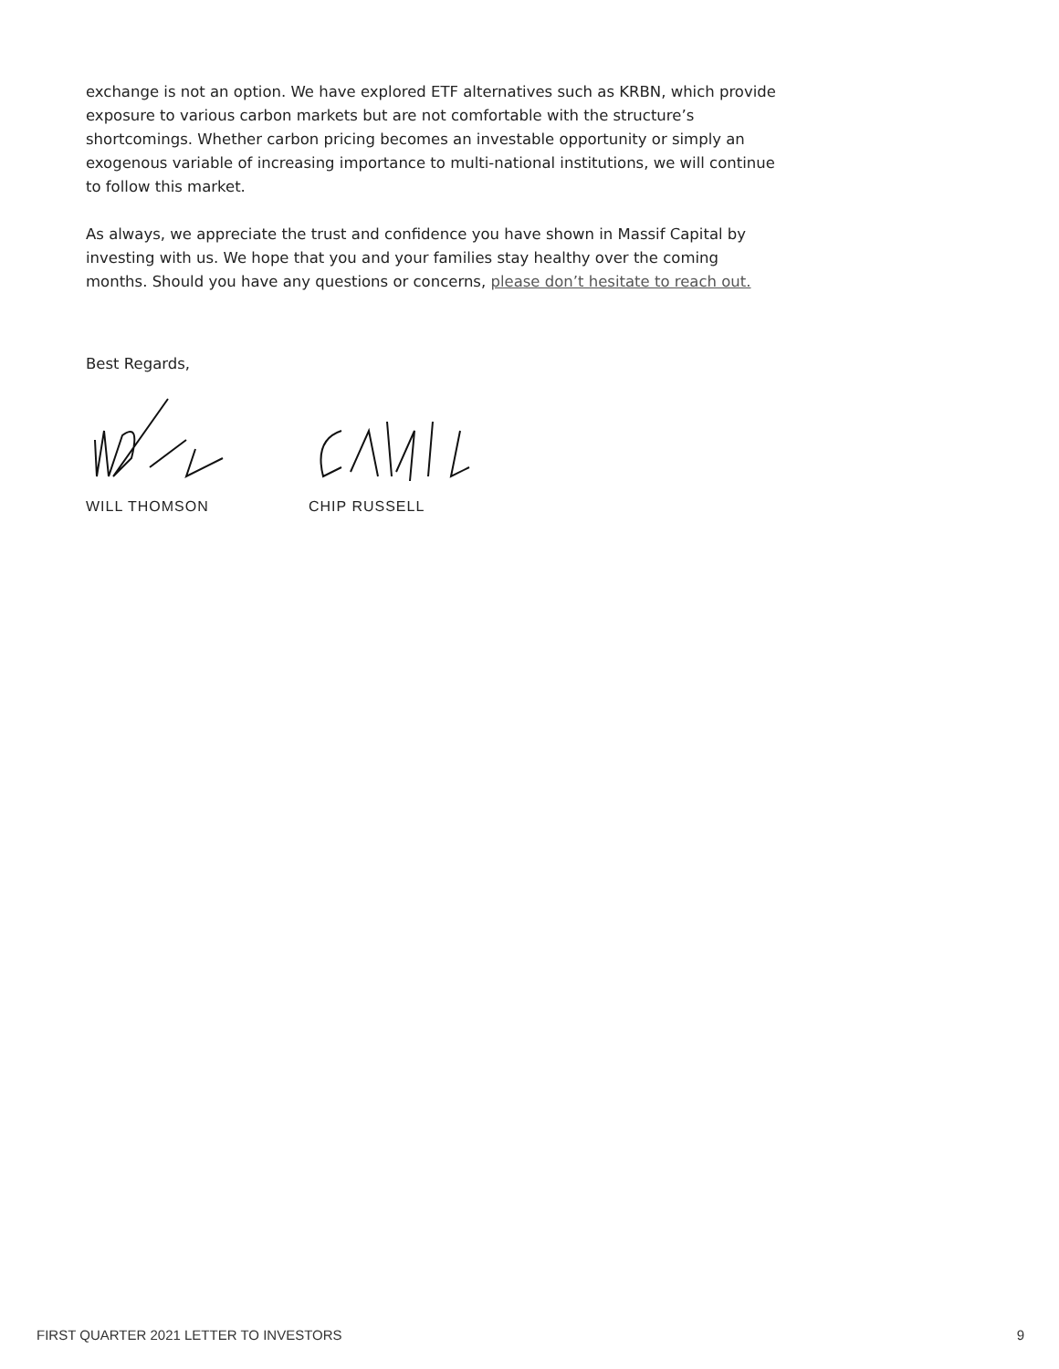exchange is not an option. We have explored ETF alternatives such as KRBN, which provide exposure to various carbon markets but are not comfortable with the structure’s shortcomings. Whether carbon pricing becomes an investable opportunity or simply an exogenous variable of increasing importance to multi-national institutions, we will continue to follow this market.
As always, we appreciate the trust and confidence you have shown in Massif Capital by investing with us. We hope that you and your families stay healthy over the coming months. Should you have any questions or concerns, please don’t hesitate to reach out.
Best Regards,
WILL THOMSON CHIP RUSSELL
FIRST QUARTER 2021 LETTER TO INVESTORS 9